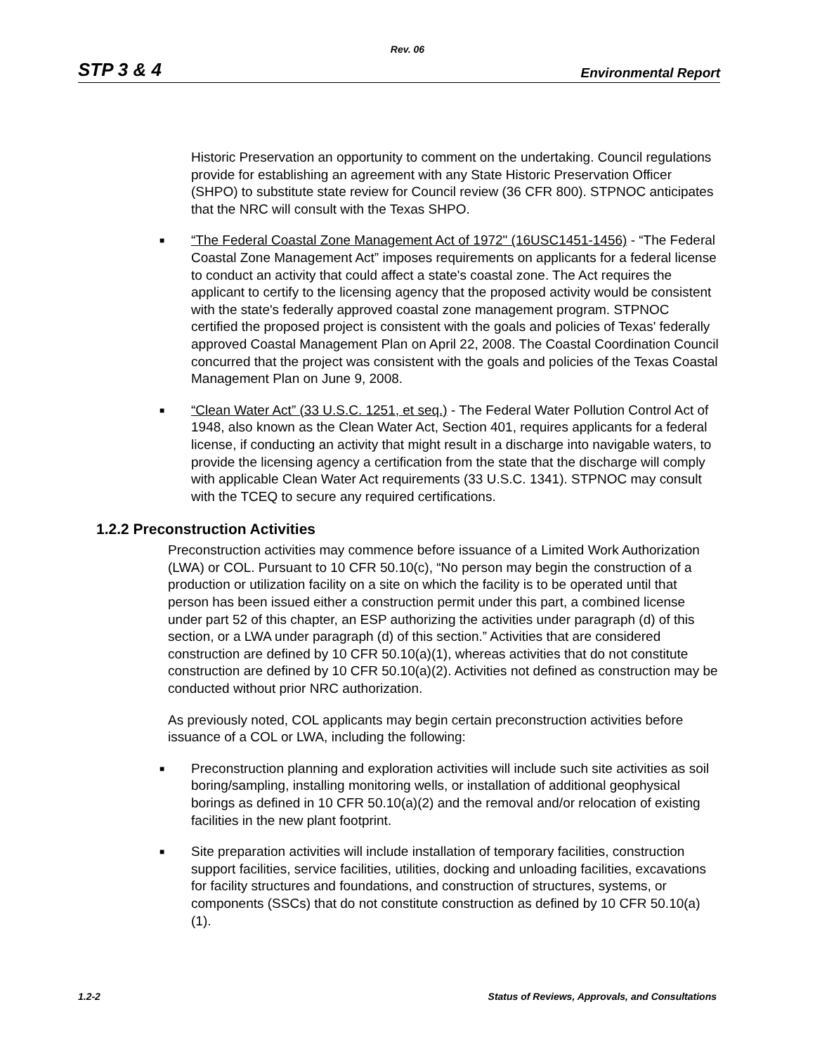Rev. 06
STP 3 & 4 Environmental Report
Historic Preservation an opportunity to comment on the undertaking. Council regulations provide for establishing an agreement with any State Historic Preservation Officer (SHPO) to substitute state review for Council review (36 CFR 800). STPNOC anticipates that the NRC will consult with the Texas SHPO.
■
“The Federal Coastal Zone Management Act of 1972" (16USC1451-1456) - “The Federal Coastal Zone Management Act” imposes requirements on applicants for a federal license to conduct an activity that could affect a state's coastal zone. The Act requires the applicant to certify to the licensing agency that the proposed activity would be consistent with the state's federally approved coastal zone management program. STPNOC certified the proposed project is consistent with the goals and policies of Texas' federally approved Coastal Management Plan on April 22, 2008. The Coastal Coordination Council concurred that the project was consistent with the goals and policies of the Texas Coastal Management Plan on June 9, 2008.
■
“Clean Water Act” (33 U.S.C. 1251, et seq.) - The Federal Water Pollution Control Act of 1948, also known as the Clean Water Act, Section 401, requires applicants for a federal license, if conducting an activity that might result in a discharge into navigable waters, to provide the licensing agency a certification from the state that the discharge will comply with applicable Clean Water Act requirements (33 U.S.C. 1341). STPNOC may consult with the TCEQ to secure any required certifications.
1.2.2 Preconstruction Activities
Preconstruction activities may commence before issuance of a Limited Work Authorization (LWA) or COL. Pursuant to 10 CFR 50.10(c), “No person may begin the construction of a production or utilization facility on a site on which the facility is to be operated until that person has been issued either a construction permit under this part, a combined license under part 52 of this chapter, an ESP authorizing the activities under paragraph (d) of this section, or a LWA under paragraph (d) of this section.” Activities that are considered construction are defined by 10 CFR 50.10(a)(1), whereas activities that do not constitute construction are defined by 10 CFR 50.10(a)(2). Activities not defined as construction may be conducted without prior NRC authorization.
As previously noted, COL applicants may begin certain preconstruction activities before issuance of a COL or LWA, including the following:
■
Preconstruction planning and exploration activities will include such site activities as soil boring/sampling, installing monitoring wells, or installation of additional geophysical borings as defined in 10 CFR 50.10(a)(2) and the removal and/or relocation of existing facilities in the new plant footprint.
■
Site preparation activities will include installation of temporary facilities, construction support facilities, service facilities, utilities, docking and unloading facilities, excavations for facility structures and foundations, and construction of structures, systems, or components (SSCs) that do not constitute construction as defined by 10 CFR 50.10(a)(1).
1.2-2 Status of Reviews, Approvals, and Consultations